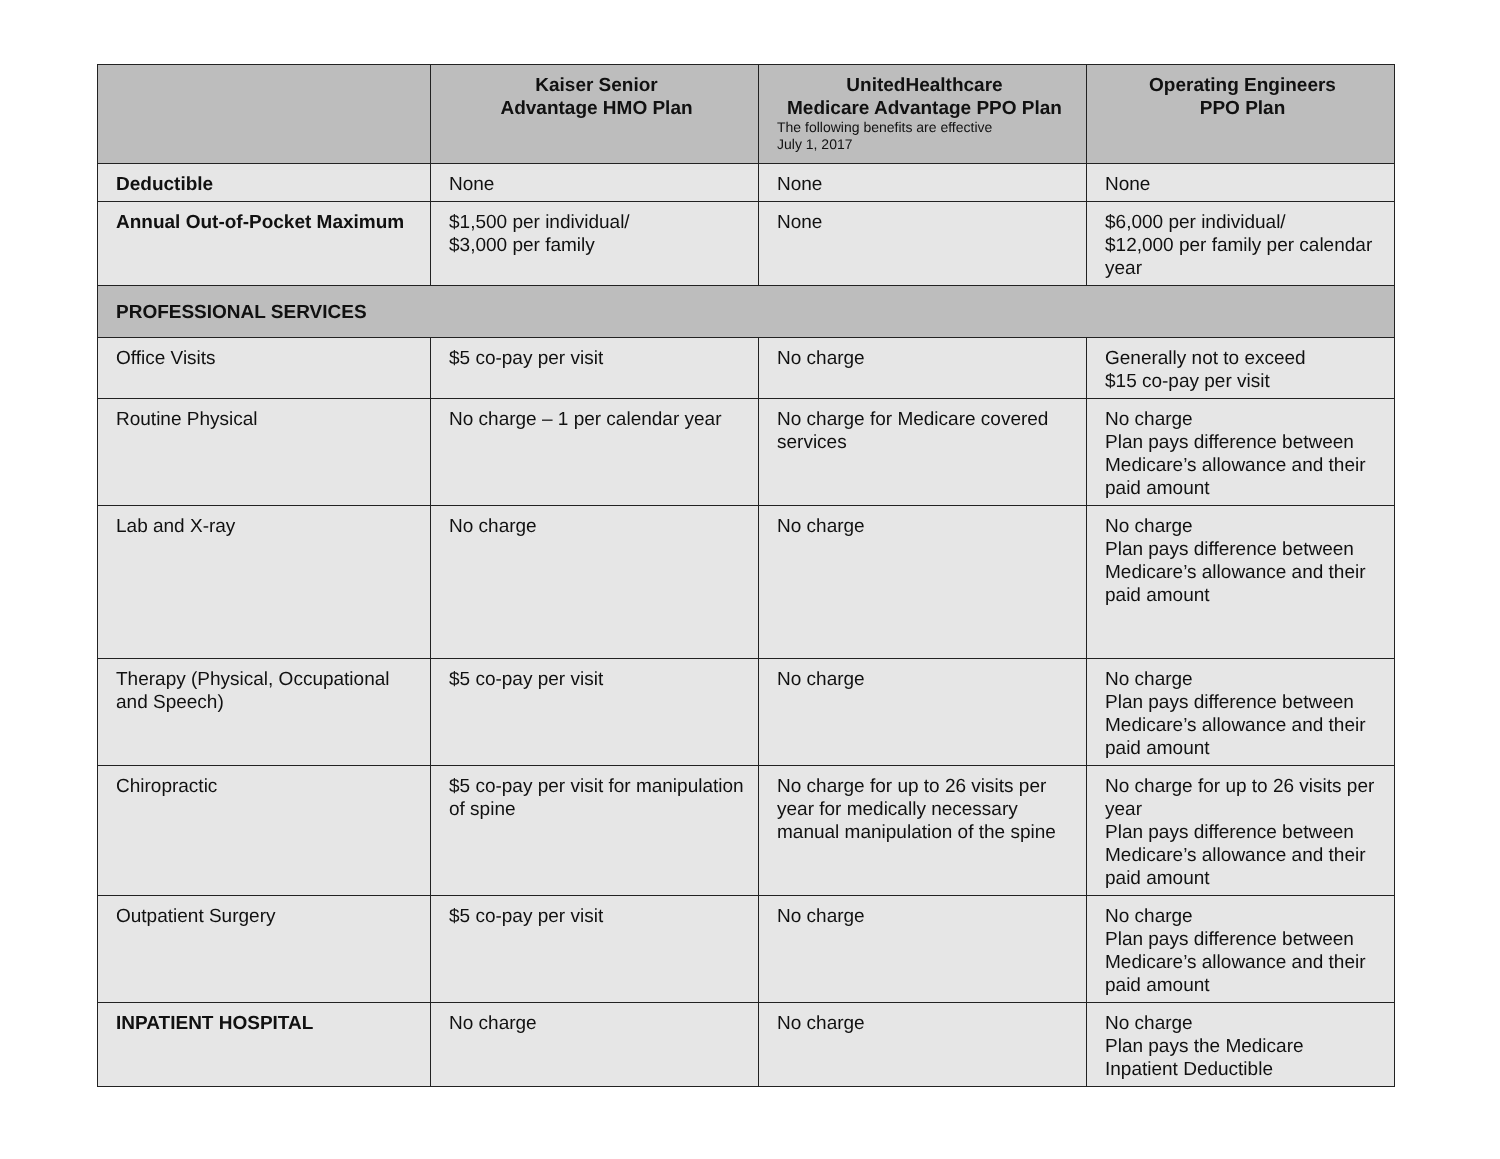| | Kaiser Senior Advantage HMO Plan | UnitedHealthcare Medicare Advantage PPO Plan The following benefits are effective July 1, 2017 | Operating Engineers PPO Plan |
| --- | --- | --- | --- |
| Deductible | None | None | None |
| Annual Out-of-Pocket Maximum | $1,500 per individual/ $3,000 per family | None | $6,000 per individual/ $12,000 per family per calendar year |
| PROFESSIONAL SERVICES | | | |
| Office Visits | $5 co-pay per visit | No charge | Generally not to exceed $15 co-pay per visit |
| Routine Physical | No charge – 1 per calendar year | No charge for Medicare covered services | No charge Plan pays difference between Medicare’s allowance and their paid amount |
| Lab and X-ray | No charge | No charge | No charge Plan pays difference between Medicare’s allowance and their paid amount |
| Therapy (Physical, Occupational and Speech) | $5 co-pay per visit | No charge | No charge Plan pays difference between Medicare’s allowance and their paid amount |
| Chiropractic | $5 co-pay per visit for manipulation of spine | No charge for up to 26 visits per year for medically necessary manual manipulation of the spine | No charge for up to 26 visits per year Plan pays difference between Medicare’s allowance and their paid amount |
| Outpatient Surgery | $5 co-pay per visit | No charge | No charge Plan pays difference between Medicare’s allowance and their paid amount |
| INPATIENT HOSPITAL | No charge | No charge | No charge Plan pays the Medicare Inpatient Deductible |